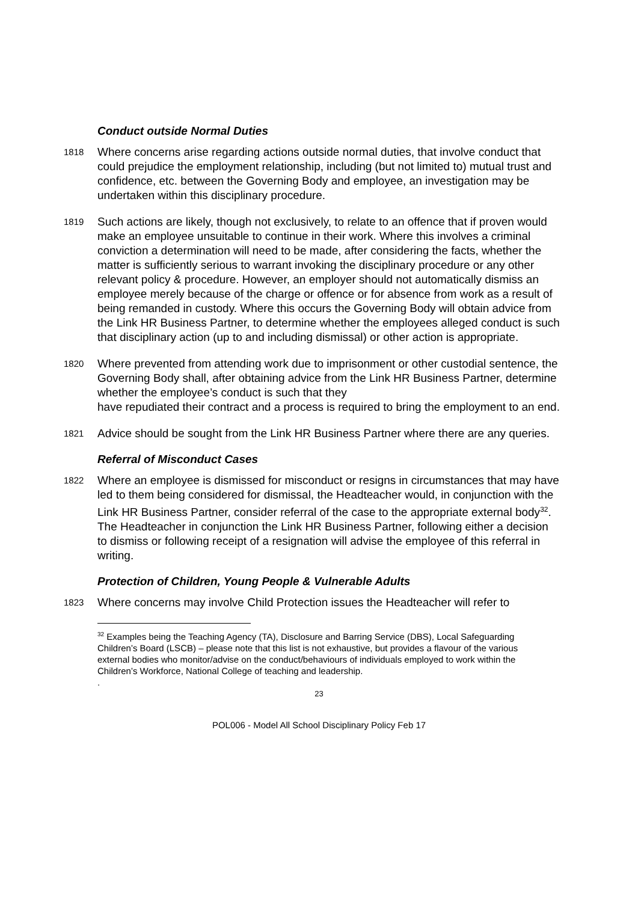Conduct outside Normal Duties
1818
Where concerns arise regarding actions outside normal duties, that involve conduct that could prejudice the employment relationship, including (but not limited to) mutual trust and confidence, etc. between the Governing Body and employee, an investigation may be undertaken within this disciplinary procedure.
1819
Such actions are likely, though not exclusively, to relate to an offence that if proven would make an employee unsuitable to continue in their work. Where this involves a criminal conviction a determination will need to be made, after considering the facts, whether the matter is sufficiently serious to warrant invoking the disciplinary procedure or any other relevant policy & procedure. However, an employer should not automatically dismiss an employee merely because of the charge or offence or for absence from work as a result of being remanded in custody. Where this occurs the Governing Body will obtain advice from the Link HR Business Partner, to determine whether the employees alleged conduct is such that disciplinary action (up to and including dismissal) or other action is appropriate.
1820
Where prevented from attending work due to imprisonment or other custodial sentence, the Governing Body shall, after obtaining advice from the Link HR Business Partner, determine whether the employee’s conduct is such that they
have repudiated their contract and a process is required to bring the employment to an end.
1821
Advice should be sought from the Link HR Business Partner where there are any queries.
Referral of Misconduct Cases
1822
Where an employee is dismissed for misconduct or resigns in circumstances that may have led to them being considered for dismissal, the Headteacher would, in conjunction with the Link HR Business Partner, consider referral of the case to the appropriate external body<sup>32</sup>. The Headteacher in conjunction the Link HR Business Partner, following either a decision to dismiss or following receipt of a resignation will advise the employee of this referral in writing.
Protection of Children, Young People & Vulnerable Adults
1823
Where concerns may involve Child Protection issues the Headteacher will refer to
<sup>32</sup> Examples being the Teaching Agency (TA), Disclosure and Barring Service (DBS), Local Safeguarding Children’s Board (LSCB) – please note that this list is not exhaustive, but provides a flavour of the various external bodies who monitor/advise on the conduct/behaviours of individuals employed to work within the Children’s Workforce, National College of teaching and leadership.
.
23
POL006 - Model All School Disciplinary Policy Feb 17